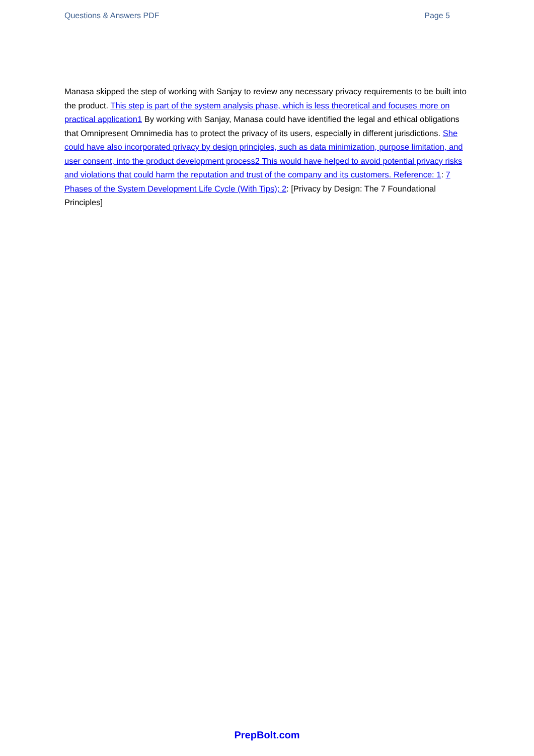Questions & Answers PDF Page 5
Manasa skipped the step of working with Sanjay to review any necessary privacy requirements to be built into the product. This step is part of the system analysis phase, which is less theoretical and focuses more on practical application1 By working with Sanjay, Manasa could have identified the legal and ethical obligations that Omnipresent Omnimedia has to protect the privacy of its users, especially in different jurisdictions. She could have also incorporated privacy by design principles, such as data minimization, purpose limitation, and user consent, into the product development process2 This would have helped to avoid potential privacy risks and violations that could harm the reputation and trust of the company and its customers. Reference: 1: 7 Phases of the System Development Life Cycle (With Tips); 2: [Privacy by Design: The 7 Foundational Principles]
PrepBolt.com